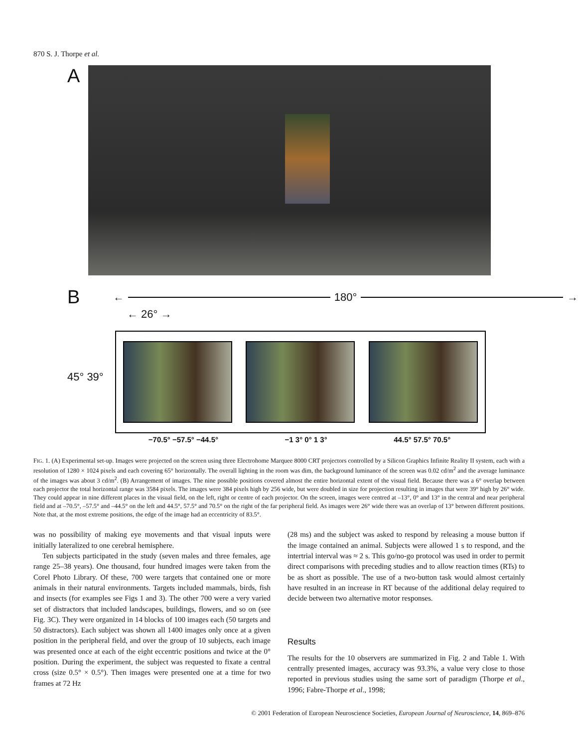870 S. J. Thorpe et al.
A
B ← 180° →
← 26° →
45° 39°
−70.5° −57.5° −44.5° −1 3° 0° 1 3° 44.5° 57.5° 70.5°
FIG. 1. (A) Experimental set-up. Images were projected on the screen using three Electrohome Marquee 8000 CRT projectors controlled by a Silicon Graphics Infinite Reality II system, each with a resolution of 1280 × 1024 pixels and each covering 65° horizontally. The overall lighting in the room was dim, the background luminance of the screen was 0.02 cd/m<sup>2</sup> and the average luminance of the images was about 3 cd/m<sup>2</sup>. (B) Arrangement of images. The nine possible positions covered almost the entire horizontal extent of the visual field. Because there was a 6° overlap between each projector the total horizontal range was 3584 pixels. The images were 384 pixels high by 256 wide, but were doubled in size for projection resulting in images that were 39° high by 26° wide. They could appear in nine different places in the visual field, on the left, right or centre of each projector. On the screen, images were centred at –13°, 0° and 13° in the central and near peripheral field and at –70.5°, –57.5° and –44.5° on the left and 44.5°, 57.5° and 70.5° on the right of the far peripheral field. As images were 26° wide there was an overlap of 13° between different positions. Note that, at the most extreme positions, the edge of the image had an eccentricity of 83.5°.
was no possibility of making eye movements and that visual inputs were initially lateralized to one cerebral hemisphere.
Ten subjects participated in the study (seven males and three females, age range 25–38 years). One thousand, four hundred images were taken from the Corel Photo Library. Of these, 700 were targets that contained one or more animals in their natural environments. Targets included mammals, birds, fish and insects (for examples see Figs 1 and 3). The other 700 were a very varied set of distractors that included landscapes, buildings, flowers, and so on (see Fig. 3C). They were organized in 14 blocks of 100 images each (50 targets and 50 distractors). Each subject was shown all 1400 images only once at a given position in the peripheral field, and over the group of 10 subjects, each image was presented once at each of the eight eccentric positions and twice at the 0° position. During the experiment, the subject was requested to fixate a central cross (size 0.5° × 0.5°). Then images were presented one at a time for two frames at 72 Hz
(28 ms) and the subject was asked to respond by releasing a mouse button if the image contained an animal. Subjects were allowed 1 s to respond, and the intertrial interval was ≈ 2 s. This go/no-go protocol was used in order to permit direct comparisons with preceding studies and to allow reaction times (RTs) to be as short as possible. The use of a two-button task would almost certainly have resulted in an increase in RT because of the additional delay required to decide between two alternative motor responses.
Results
The results for the 10 observers are summarized in Fig. 2 and Table 1. With centrally presented images, accuracy was 93.3%, a value very close to those reported in previous studies using the same sort of paradigm (Thorpe et al., 1996; Fabre-Thorpe et al., 1998;
© 2001 Federation of European Neuroscience Societies, European Journal of Neuroscience, 14, 869–876